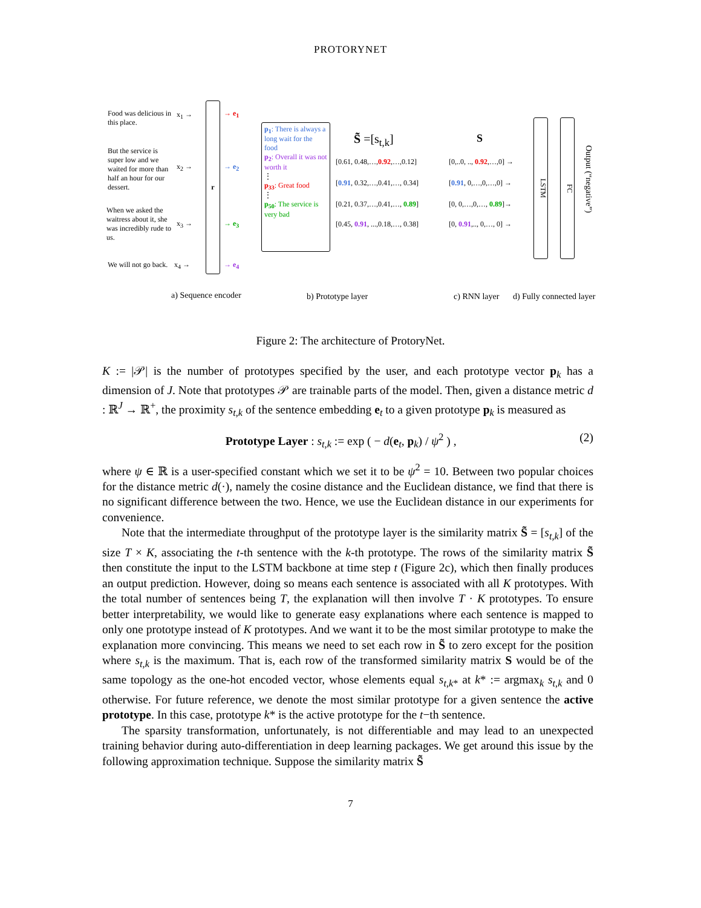PROTORYNET
Food was delicious in this place.
x<sub>1</sub> →
But the service is super low and we waited for more than half an hour for our dessert.
x<sub>2</sub> →
When we asked the waitress about it, she was incredibly rude to us.
x<sub>3</sub> →
We will not go back.
x<sub>4</sub> →
r
→ e<sub>1</sub>
→ e<sub>2</sub>
→ e<sub>3</sub>
→ e<sub>4</sub>
p<sub>1</sub>: There is always a long wait for the food
p<sub>2</sub>: Overall it was not worth it
⋮
p<sub>33</sub>: Great food
⋮
p<sub>50</sub>: The service is very bad
S̃ =[s<sub>t,k</sub>] S
[0.61, 0.48,…,0.92,…,0.12]
[0.91, 0.32,…,0.41,…, 0.34]
[0.21, 0.37,…,0.41,…, 0.89]
[0.45, 0.91, ...,0.18,…, 0.38]
[0,..0, .., 0.92,…,0] →
[0.91, 0,…,0,…,0] →
[0, 0,…,0,…, 0.89]→
[0, 0.91,.., 0,…, 0] →
LSTM
FC
Output (“negative”)
a) Sequence encoder b) Prototype layer c) RNN layer d) Fully connected layer
Figure 2: The architecture of ProtoryNet.
K := |𝒫| is the number of prototypes specified by the user, and each prototype vector p<sub>k</sub> has a dimension of J. Note that prototypes 𝒫 are trainable parts of the model. Then, given a distance metric d : ℝ<sup>J</sup> → ℝ<sup>+</sup>, the proximity s<sub>t,k</sub> of the sentence embedding e<sub>t</sub> to a given prototype p<sub>k</sub> is measured as
Prototype Layer : s<sub>t,k</sub> := exp ( − d(e<sub>t</sub>, p<sub>k</sub>) / ψ<sup>2</sup> ) , (2)
where ψ ∈ ℝ is a user-specified constant which we set it to be ψ<sup>2</sup> = 10. Between two popular choices for the distance metric d(·), namely the cosine distance and the Euclidean distance, we find that there is no significant difference between the two. Hence, we use the Euclidean distance in our experiments for convenience.
Note that the intermediate throughput of the prototype layer is the similarity matrix S̃ = [s<sub>t,k</sub>] of the size T × K, associating the t-th sentence with the k-th prototype. The rows of the similarity matrix S̃ then constitute the input to the LSTM backbone at time step t (Figure 2c), which then finally produces an output prediction. However, doing so means each sentence is associated with all K prototypes. With the total number of sentences being T, the explanation will then involve T · K prototypes. To ensure better interpretability, we would like to generate easy explanations where each sentence is mapped to only one prototype instead of K prototypes. And we want it to be the most similar prototype to make the explanation more convincing. This means we need to set each row in S̃ to zero except for the position where s<sub>t,k</sub> is the maximum. That is, each row of the transformed similarity matrix S would be of the same topology as the one-hot encoded vector, whose elements equal s<sub>t,k*</sub> at k* := argmax<sub>k</sub> s<sub>t,k</sub> and 0 otherwise. For future reference, we denote the most similar prototype for a given sentence the active prototype. In this case, prototype k* is the active prototype for the t−th sentence.
The sparsity transformation, unfortunately, is not differentiable and may lead to an unexpected training behavior during auto-differentiation in deep learning packages. We get around this issue by the following approximation technique. Suppose the similarity matrix S̃
7